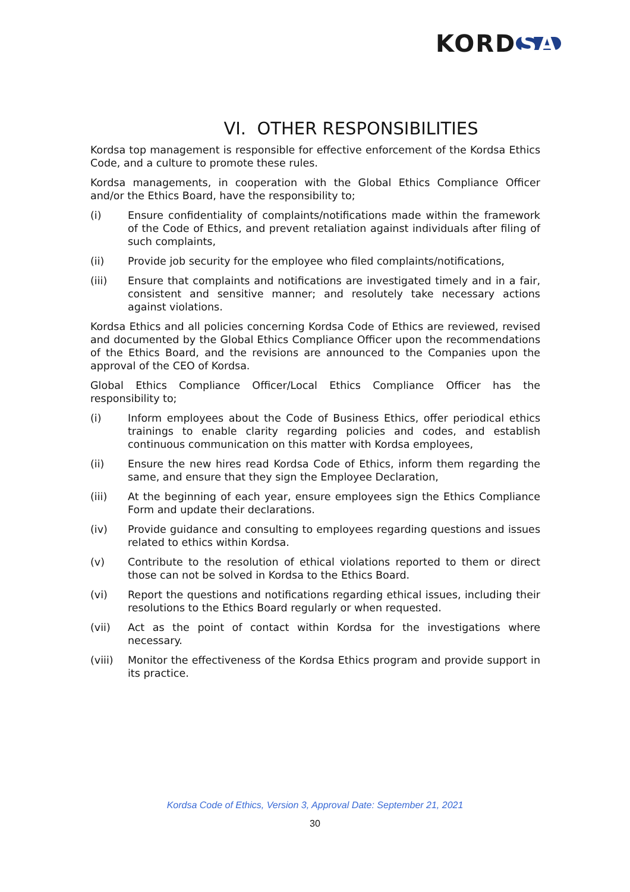KORD SA
VI. OTHER RESPONSIBILITIES
Kordsa top management is responsible for effective enforcement of the Kordsa Ethics Code, and a culture to promote these rules.
Kordsa managements, in cooperation with the Global Ethics Compliance Officer and/or the Ethics Board, have the responsibility to;
(i) Ensure confidentiality of complaints/notifications made within the framework of the Code of Ethics, and prevent retaliation against individuals after filing of such complaints,
(ii) Provide job security for the employee who filed complaints/notifications,
(iii) Ensure that complaints and notifications are investigated timely and in a fair, consistent and sensitive manner; and resolutely take necessary actions against violations.
Kordsa Ethics and all policies concerning Kordsa Code of Ethics are reviewed, revised and documented by the Global Ethics Compliance Officer upon the recommendations of the Ethics Board, and the revisions are announced to the Companies upon the approval of the CEO of Kordsa.
Global Ethics Compliance Officer/Local Ethics Compliance Officer has the responsibility to;
(i) Inform employees about the Code of Business Ethics, offer periodical ethics trainings to enable clarity regarding policies and codes, and establish continuous communication on this matter with Kordsa employees,
(ii) Ensure the new hires read Kordsa Code of Ethics, inform them regarding the same, and ensure that they sign the Employee Declaration,
(iii) At the beginning of each year, ensure employees sign the Ethics Compliance Form and update their declarations.
(iv) Provide guidance and consulting to employees regarding questions and issues related to ethics within Kordsa.
(v) Contribute to the resolution of ethical violations reported to them or direct those can not be solved in Kordsa to the Ethics Board.
(vi) Report the questions and notifications regarding ethical issues, including their resolutions to the Ethics Board regularly or when requested.
(vii) Act as the point of contact within Kordsa for the investigations where necessary.
(viii) Monitor the effectiveness of the Kordsa Ethics program and provide support in its practice.
Kordsa Code of Ethics, Version 3, Approval Date: September 21, 2021
30